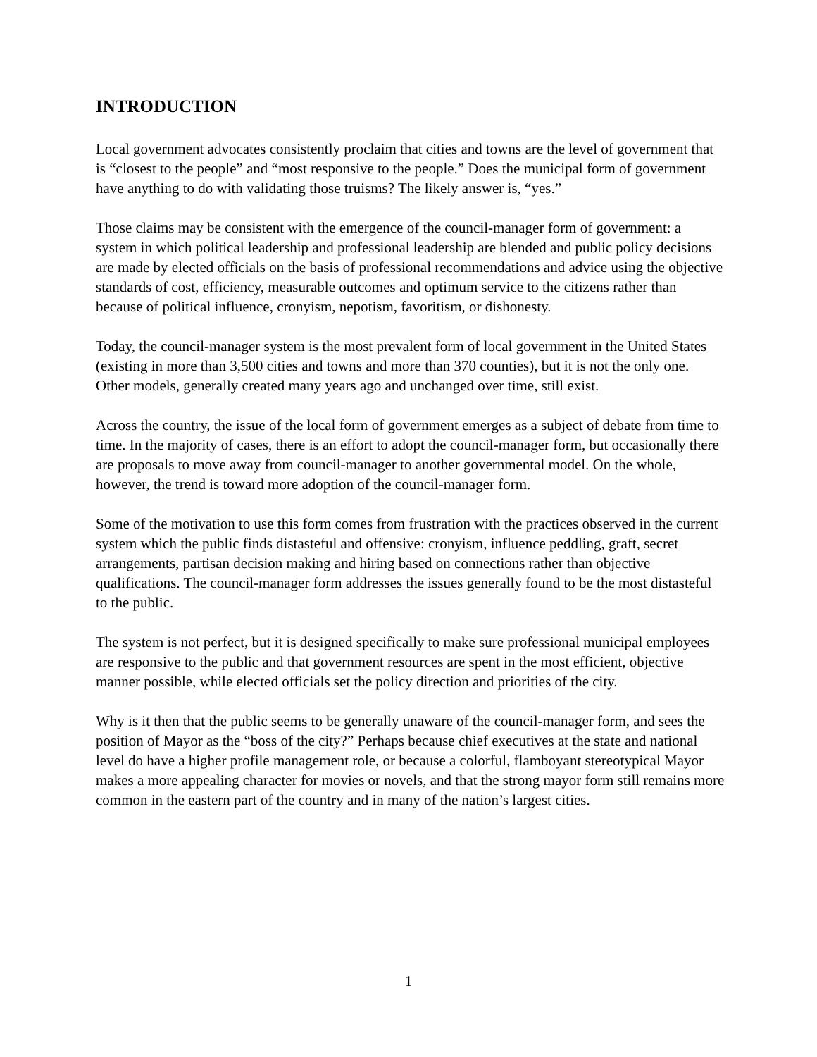INTRODUCTION
Local government advocates consistently proclaim that cities and towns are the level of government that is “closest to the people” and “most responsive to the people.” Does the municipal form of government have anything to do with validating those truisms? The likely answer is, “yes.”
Those claims may be consistent with the emergence of the council-manager form of government: a system in which political leadership and professional leadership are blended and public policy decisions are made by elected officials on the basis of professional recommendations and advice using the objective standards of cost, efficiency, measurable outcomes and optimum service to the citizens rather than because of political influence, cronyism, nepotism, favoritism, or dishonesty.
Today, the council-manager system is the most prevalent form of local government in the United States (existing in more than 3,500 cities and towns and more than 370 counties), but it is not the only one. Other models, generally created many years ago and unchanged over time, still exist.
Across the country, the issue of the local form of government emerges as a subject of debate from time to time. In the majority of cases, there is an effort to adopt the council-manager form, but occasionally there are proposals to move away from council-manager to another governmental model. On the whole, however, the trend is toward more adoption of the council-manager form.
Some of the motivation to use this form comes from frustration with the practices observed in the current system which the public finds distasteful and offensive: cronyism, influence peddling, graft, secret arrangements, partisan decision making and hiring based on connections rather than objective qualifications. The council-manager form addresses the issues generally found to be the most distasteful to the public.
The system is not perfect, but it is designed specifically to make sure professional municipal employees are responsive to the public and that government resources are spent in the most efficient, objective manner possible, while elected officials set the policy direction and priorities of the city.
Why is it then that the public seems to be generally unaware of the council-manager form, and sees the position of Mayor as the “boss of the city?” Perhaps because chief executives at the state and national level do have a higher profile management role, or because a colorful, flamboyant stereotypical Mayor makes a more appealing character for movies or novels, and that the strong mayor form still remains more common in the eastern part of the country and in many of the nation’s largest cities.
1